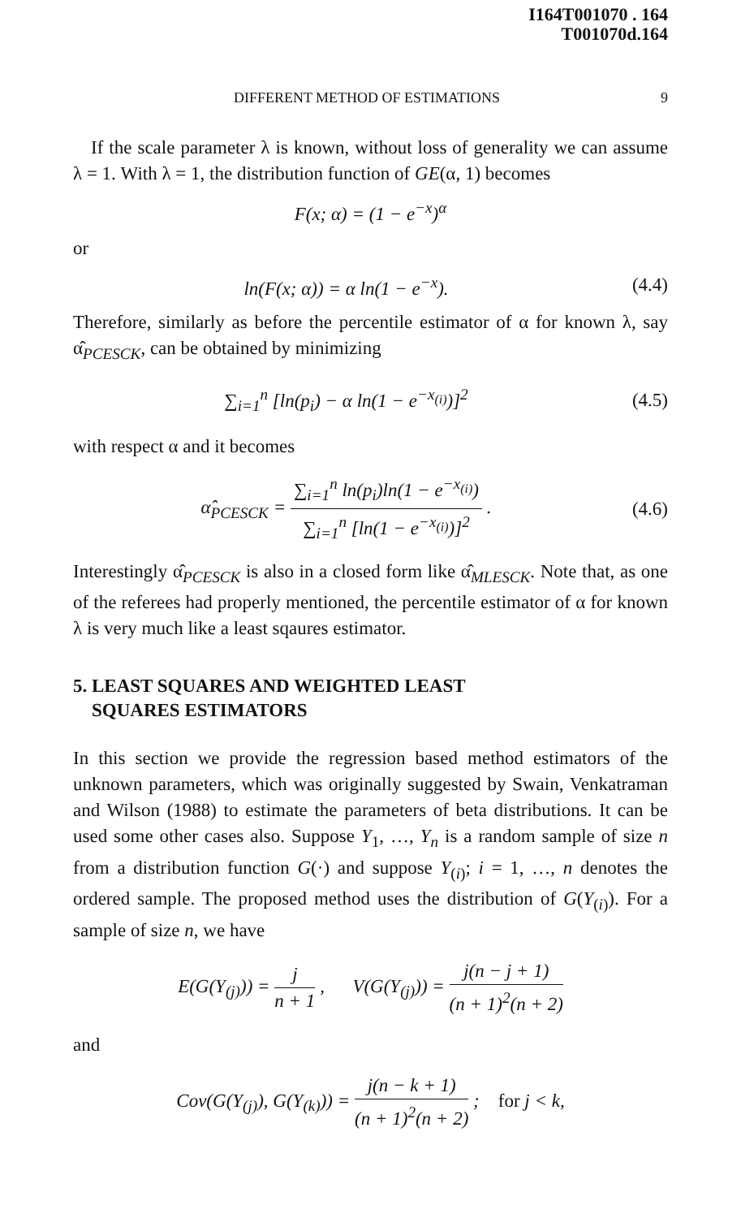I164T001070 . 164
T001070d.164
DIFFERENT METHOD OF ESTIMATIONS 9
If the scale parameter λ is known, without loss of generality we can assume λ = 1. With λ = 1, the distribution function of GE(α, 1) becomes
F(x; α) = (1 − e<sup>−x</sup>)<sup>α</sup>
or
ln(F(x; α)) = α ln(1 − e<sup>−x</sup>).
(4.4)
Therefore, similarly as before the percentile estimator of α for known λ, say α̂<sub>PCESCK</sub>, can be obtained by minimizing
∑<sub>i=1</sub><sup>n</sup> [ln(p<sub>i</sub>) − α ln(1 − e<sup>−x<sub>(i)</sub></sup>)]<sup>2</sup>
(4.5)
with respect α and it becomes
α̂<sub>PCESCK</sub> = ∑<sub>i=1</sub><sup>n</sup> ln(p<sub>i</sub>)ln(1 − e<sup>−x<sub>(i)</sub></sup>) ∑<sub>i=1</sub><sup>n</sup> [ln(1 − e<sup>−x<sub>(i)</sub></sup>)]<sup>2</sup> .
(4.6)
Interestingly α̂<sub>PCESCK</sub> is also in a closed form like α̂<sub>MLESCK</sub>. Note that, as one of the referees had properly mentioned, the percentile estimator of α for known λ is very much like a least sqaures estimator.
5. LEAST SQUARES AND WEIGHTED LEAST
SQUARES ESTIMATORS
In this section we provide the regression based method estimators of the unknown parameters, which was originally suggested by Swain, Venkatraman and Wilson (1988) to estimate the parameters of beta distributions. It can be used some other cases also. Suppose Y<sub>1</sub>, …, Y<sub>n</sub> is a random sample of size n from a distribution function G(·) and suppose Y<sub>(i)</sub>; i = 1, …, n denotes the ordered sample. The proposed method uses the distribution of G(Y<sub>(i)</sub>). For a sample of size n, we have
E(G(Y<sub>(j)</sub>)) = j n + 1 , V(G(Y<sub>(j)</sub>)) = j(n − j + 1) (n + 1)<sup>2</sup>(n + 2)
and
Cov(G(Y<sub>(j)</sub>), G(Y<sub>(k)</sub>)) = j(n − k + 1) (n + 1)<sup>2</sup>(n + 2) ; for j < k,